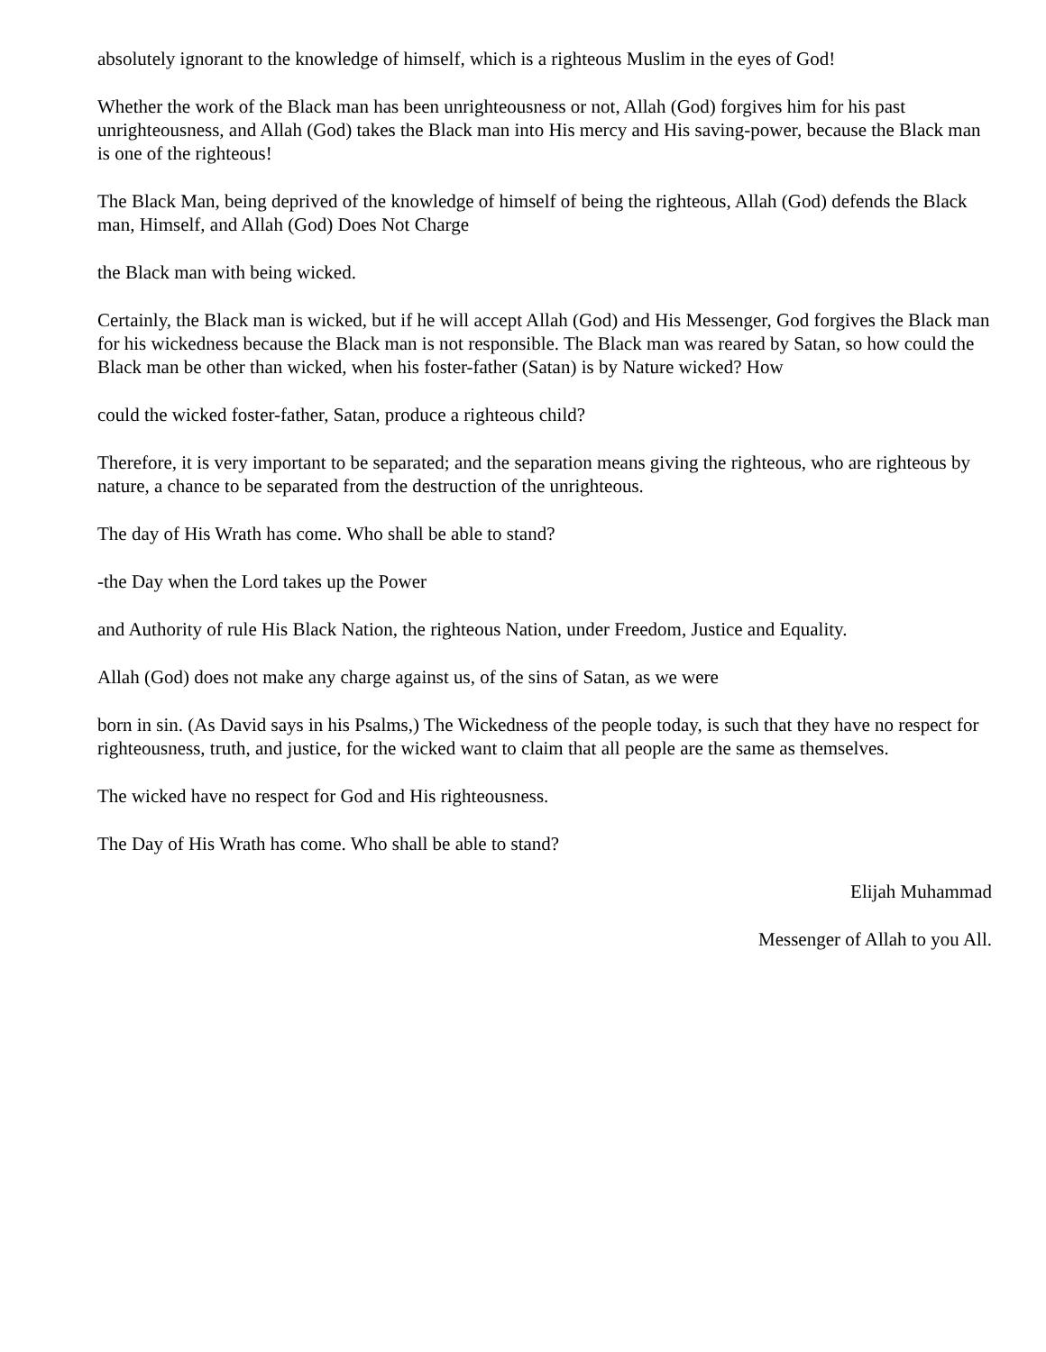absolutely ignorant to the knowledge of himself, which is a righteous Muslim in the eyes of God!
Whether the work of the Black man has been unrighteousness or not, Allah (God) forgives him for his past unrighteousness, and Allah (God) takes the Black man into His mercy and His saving-power, because the Black man is one of the righteous!
The Black Man, being deprived of the knowledge of himself of being the righteous, Allah (God) defends the Black man, Himself, and Allah (God) Does Not Charge
the Black man with being wicked.
Certainly, the Black man is wicked, but if he will accept Allah (God) and His Messenger, God forgives the Black man for his wickedness because the Black man is not responsible. The Black man was reared by Satan, so how could the Black man be other than wicked, when his foster-father (Satan) is by Nature wicked? How
could the wicked foster-father, Satan, produce a righteous child?
Therefore, it is very important to be separated; and the separation means giving the righteous, who are righteous by nature, a chance to be separated from the destruction of the unrighteous.
The day of His Wrath has come. Who shall be able to stand?
-the Day when the Lord takes up the Power
and Authority of rule His Black Nation, the righteous Nation, under Freedom, Justice and Equality.
Allah (God) does not make any charge against us, of the sins of Satan, as we were
born in sin. (As David says in his Psalms,) The Wickedness of the people today, is such that they have no respect for righteousness, truth, and justice, for the wicked want to claim that all people are the same as themselves.
The wicked have no respect for God and His righteousness.
The Day of His Wrath has come. Who shall be able to stand?
Elijah Muhammad
Messenger of Allah to you All.